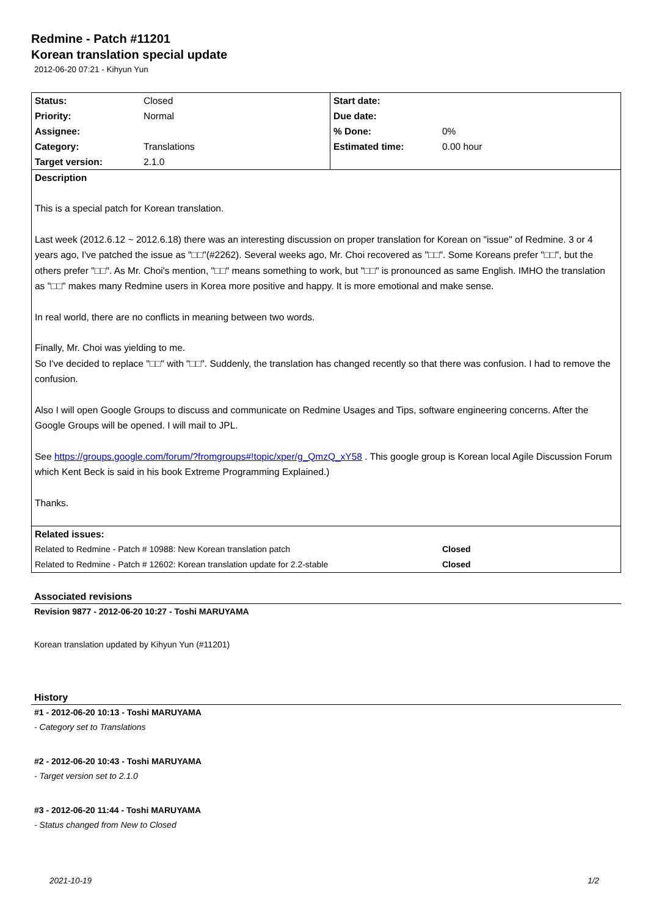Redmine - Patch #11201
Korean translation special update
2012-06-20 07:21 - Kihyun Yun
| Status: | Closed | Start date: | |
| Priority: | Normal | Due date: | |
| Assignee: | | % Done: | 0% |
| Category: | Translations | Estimated time: | 0.00 hour |
| Target version: | 2.1.0 | | |
| Description This is a special patch for Korean translation. Last week (2012.6.12 ~ 2012.6.18) there was an interesting discussion on proper translation for Korean on "issue" of Redmine. 3 or 4 years ago, I've patched the issue as "□□"(#2262). Several weeks ago, Mr. Choi recovered as "□□". Some Koreans prefer "□□", but the others prefer "□□". As Mr. Choi's mention, "□□" means something to work, but "□□" is pronounced as same English. IMHO the translation as "□□" makes many Redmine users in Korea more positive and happy. It is more emotional and make sense. In real world, there are no conflicts in meaning between two words. Finally, Mr. Choi was yielding to me. So I've decided to replace "□□" with "□□". Suddenly, the translation has changed recently so that there was confusion. I had to remove the confusion. Also I will open Google Groups to discuss and communicate on Redmine Usages and Tips, software engineering concerns. After the Google Groups will be opened. I will mail to JPL. See https://groups.google.com/forum/?fromgroups#!topic/xper/g_QmzQ_xY58 . This google group is Korean local Agile Discussion Forum which Kent Beck is said in his book Extreme Programming Explained.) Thanks. | | | |
| Related issues: | | | |
| Related to Redmine - Patch # 10988: New Korean translation patch | | | Closed |
| Related to Redmine - Patch # 12602: Korean translation update for 2.2-stable | | | Closed |
Associated revisions
Revision 9877 - 2012-06-20 10:27 - Toshi MARUYAMA
Korean translation updated by Kihyun Yun (#11201)
History
#1 - 2012-06-20 10:13 - Toshi MARUYAMA
- Category set to Translations
#2 - 2012-06-20 10:43 - Toshi MARUYAMA
- Target version set to 2.1.0
#3 - 2012-06-20 11:44 - Toshi MARUYAMA
- Status changed from New to Closed
2021-10-19 1/2